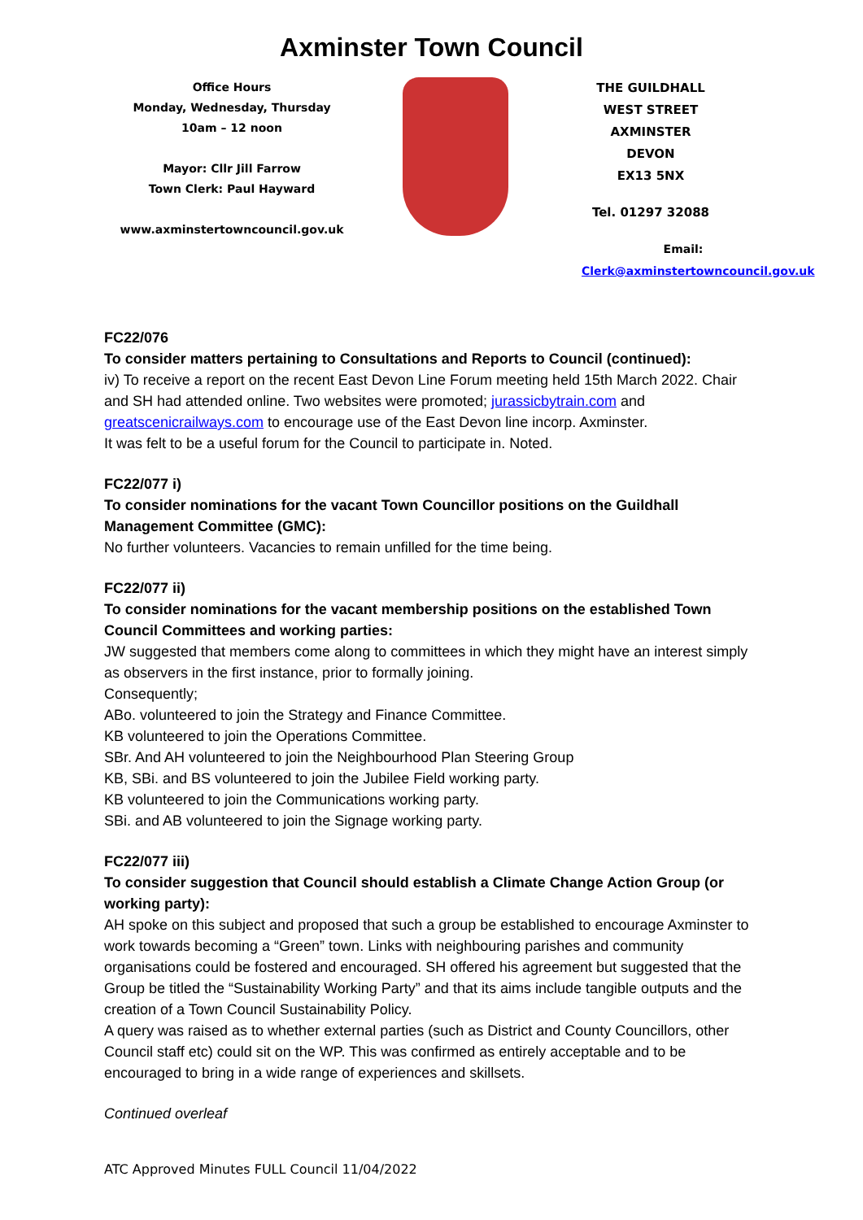Axminster Town Council
Office Hours
Monday, Wednesday, Thursday
10am – 12 noon
Mayor: Cllr Jill Farrow
Town Clerk: Paul Hayward
www.axminstertowncouncil.gov.uk
THE GUILDHALL
WEST STREET
AXMINSTER
DEVON
EX13 5NX
Tel. 01297 32088
Email: Clerk@axminstertowncouncil.gov.uk
FC22/076
To consider matters pertaining to Consultations and Reports to Council (continued):
iv) To receive a report on the recent East Devon Line Forum meeting held 15th March 2022. Chair and SH had attended online. Two websites were promoted; jurassicbytrain.com and greatscenicrailways.com to encourage use of the East Devon line incorp. Axminster.
It was felt to be a useful forum for the Council to participate in. Noted.
FC22/077 i)
To consider nominations for the vacant Town Councillor positions on the Guildhall Management Committee (GMC):
No further volunteers. Vacancies to remain unfilled for the time being.
FC22/077 ii)
To consider nominations for the vacant membership positions on the established Town Council Committees and working parties:
JW suggested that members come along to committees in which they might have an interest simply as observers in the first instance, prior to formally joining.
Consequently;
ABo. volunteered to join the Strategy and Finance Committee.
KB volunteered to join the Operations Committee.
SBr. And AH volunteered to join the Neighbourhood Plan Steering Group
KB, SBi. and BS volunteered to join the Jubilee Field working party.
KB volunteered to join the Communications working party.
SBi. and AB volunteered to join the Signage working party.
FC22/077 iii)
To consider suggestion that Council should establish a Climate Change Action Group (or working party):
AH spoke on this subject and proposed that such a group be established to encourage Axminster to work towards becoming a “Green” town. Links with neighbouring parishes and community organisations could be fostered and encouraged. SH offered his agreement but suggested that the Group be titled the “Sustainability Working Party” and that its aims include tangible outputs and the creation of a Town Council Sustainability Policy.
A query was raised as to whether external parties (such as District and County Councillors, other Council staff etc) could sit on the WP. This was confirmed as entirely acceptable and to be encouraged to bring in a wide range of experiences and skillsets.
Continued overleaf
ATC Approved Minutes FULL Council 11/04/2022